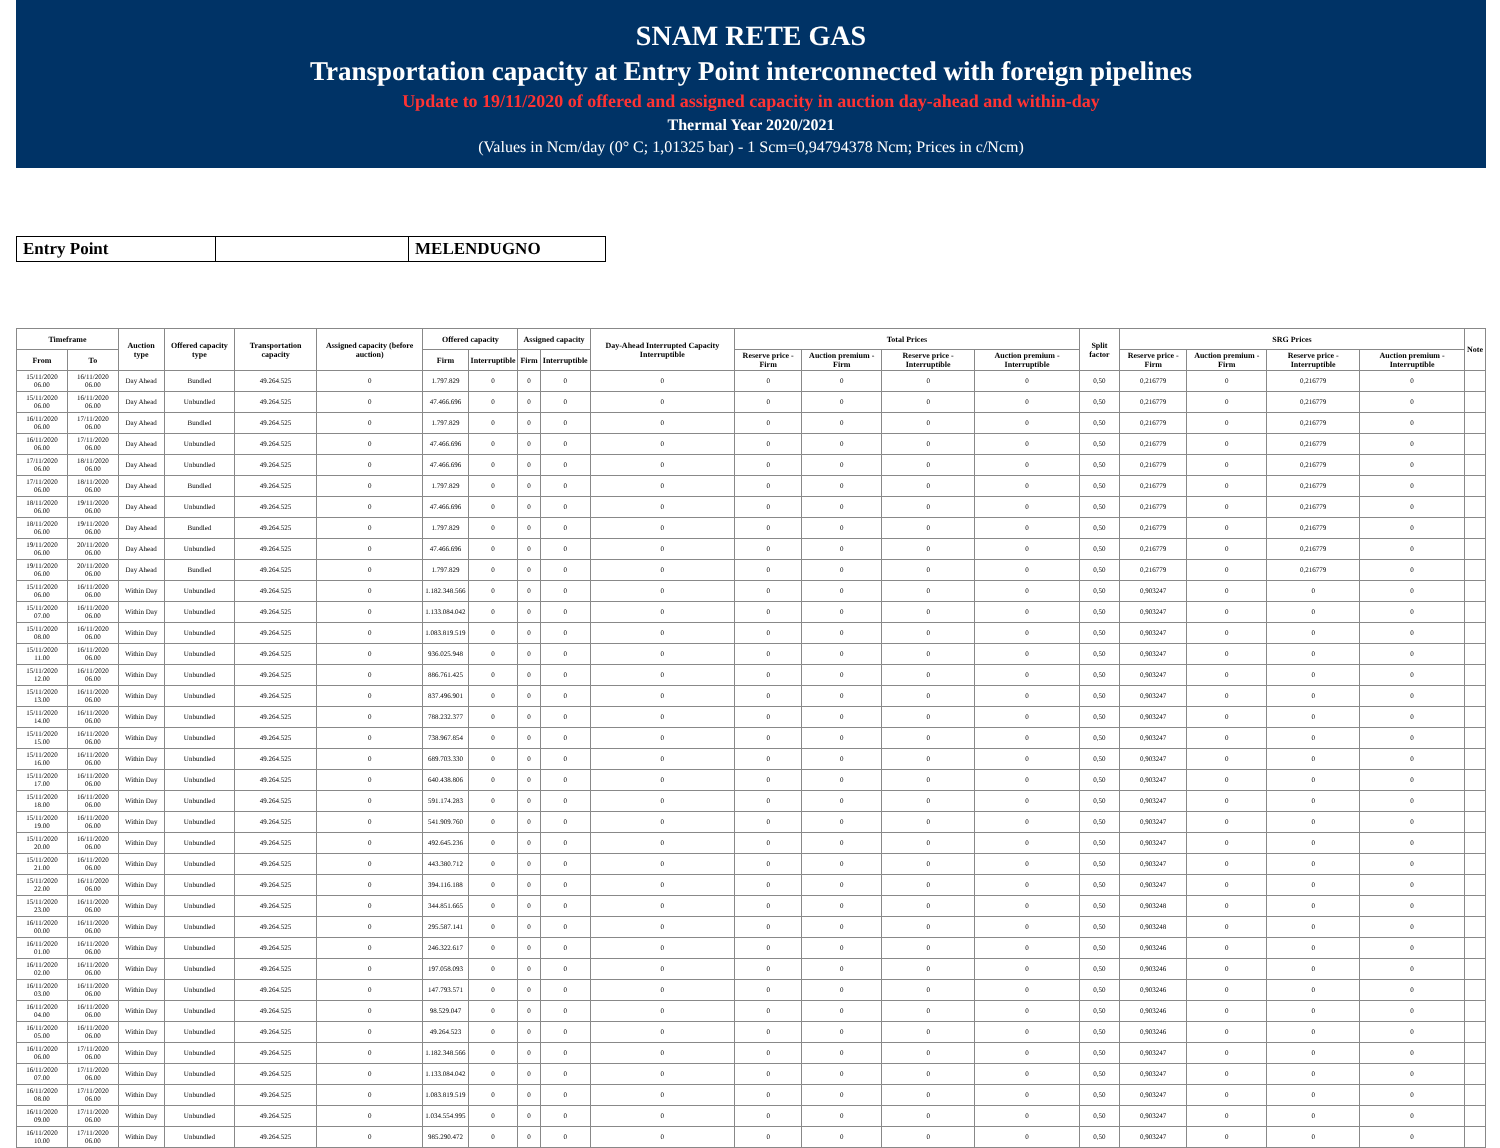SNAM RETE GAS
Transportation capacity at Entry Point interconnected with foreign pipelines
Update to 19/11/2020 of offered and assigned capacity in auction day-ahead and within-day
Thermal Year 2020/2021
(Values in Ncm/day (0° C; 1,01325 bar) - 1 Scm=0,94794378 Ncm; Prices in c/Ncm)
Entry Point MELENDUGNO
| Timeframe | | Auction type | Offered capacity type | Transportation capacity | Assigned capacity (before auction) | Offered capacity | | Assigned capacity | | Day-Ahead Interrupted Capacity Interruptible | Total Prices | | | | Split factor | SRG Prices | | | | Note |
| --- | --- | --- | --- | --- | --- | --- | --- | --- | --- | --- | --- | --- | --- | --- | --- | --- | --- | --- | --- | --- |
| From | To | | | | | Firm | Interruptible | Firm | Interruptible | | Reserve price - Firm | Auction premium - Firm | Reserve price - Interruptible | Auction premium - Interruptible | | Reserve price - Firm | Auction premium - Firm | Reserve price - Interruptible | Auction premium - Interruptible | |
| 15/11/2020 06.00 | 16/11/2020 06.00 | Day Ahead | Bundled | 49.264.525 | 0 | 1.797.829 | 0 | 0 | 0 | 0 | 0 | 0 | 0 | 0 | 0,50 | 0,216779 | 0 | 0,216779 | 0 | |
| 15/11/2020 06.00 | 16/11/2020 06.00 | Day Ahead | Unbundled | 49.264.525 | 0 | 47.466.696 | 0 | 0 | 0 | 0 | 0 | 0 | 0 | 0 | 0,50 | 0,216779 | 0 | 0,216779 | 0 | |
| 16/11/2020 06.00 | 17/11/2020 06.00 | Day Ahead | Bundled | 49.264.525 | 0 | 1.797.829 | 0 | 0 | 0 | 0 | 0 | 0 | 0 | 0 | 0,50 | 0,216779 | 0 | 0,216779 | 0 | |
| 16/11/2020 06.00 | 17/11/2020 06.00 | Day Ahead | Unbundled | 49.264.525 | 0 | 47.466.696 | 0 | 0 | 0 | 0 | 0 | 0 | 0 | 0 | 0,50 | 0,216779 | 0 | 0,216779 | 0 | |
| 17/11/2020 06.00 | 18/11/2020 06.00 | Day Ahead | Unbundled | 49.264.525 | 0 | 47.466.696 | 0 | 0 | 0 | 0 | 0 | 0 | 0 | 0 | 0,50 | 0,216779 | 0 | 0,216779 | 0 | |
| 17/11/2020 06.00 | 18/11/2020 06.00 | Day Ahead | Bundled | 49.264.525 | 0 | 1.797.829 | 0 | 0 | 0 | 0 | 0 | 0 | 0 | 0 | 0,50 | 0,216779 | 0 | 0,216779 | 0 | |
| 18/11/2020 06.00 | 19/11/2020 06.00 | Day Ahead | Unbundled | 49.264.525 | 0 | 47.466.696 | 0 | 0 | 0 | 0 | 0 | 0 | 0 | 0 | 0,50 | 0,216779 | 0 | 0,216779 | 0 | |
| 18/11/2020 06.00 | 19/11/2020 06.00 | Day Ahead | Bundled | 49.264.525 | 0 | 1.797.829 | 0 | 0 | 0 | 0 | 0 | 0 | 0 | 0 | 0,50 | 0,216779 | 0 | 0,216779 | 0 | |
| 19/11/2020 06.00 | 20/11/2020 06.00 | Day Ahead | Unbundled | 49.264.525 | 0 | 47.466.696 | 0 | 0 | 0 | 0 | 0 | 0 | 0 | 0 | 0,50 | 0,216779 | 0 | 0,216779 | 0 | |
| 19/11/2020 06.00 | 20/11/2020 06.00 | Day Ahead | Bundled | 49.264.525 | 0 | 1.797.829 | 0 | 0 | 0 | 0 | 0 | 0 | 0 | 0 | 0,50 | 0,216779 | 0 | 0,216779 | 0 | |
| 15/11/2020 06.00 | 16/11/2020 06.00 | Within Day | Unbundled | 49.264.525 | 0 | 1.182.348.566 | 0 | 0 | 0 | 0 | 0 | 0 | 0 | 0 | 0,50 | 0,903247 | 0 | 0 | 0 | |
| 15/11/2020 07.00 | 16/11/2020 06.00 | Within Day | Unbundled | 49.264.525 | 0 | 1.133.084.042 | 0 | 0 | 0 | 0 | 0 | 0 | 0 | 0 | 0,50 | 0,903247 | 0 | 0 | 0 | |
| 15/11/2020 08.00 | 16/11/2020 06.00 | Within Day | Unbundled | 49.264.525 | 0 | 1.083.819.519 | 0 | 0 | 0 | 0 | 0 | 0 | 0 | 0 | 0,50 | 0,903247 | 0 | 0 | 0 | |
| 15/11/2020 11.00 | 16/11/2020 06.00 | Within Day | Unbundled | 49.264.525 | 0 | 936.025.948 | 0 | 0 | 0 | 0 | 0 | 0 | 0 | 0 | 0,50 | 0,903247 | 0 | 0 | 0 | |
| 15/11/2020 12.00 | 16/11/2020 06.00 | Within Day | Unbundled | 49.264.525 | 0 | 886.761.425 | 0 | 0 | 0 | 0 | 0 | 0 | 0 | 0 | 0,50 | 0,903247 | 0 | 0 | 0 | |
| 15/11/2020 13.00 | 16/11/2020 06.00 | Within Day | Unbundled | 49.264.525 | 0 | 837.496.901 | 0 | 0 | 0 | 0 | 0 | 0 | 0 | 0 | 0,50 | 0,903247 | 0 | 0 | 0 | |
| 15/11/2020 14.00 | 16/11/2020 06.00 | Within Day | Unbundled | 49.264.525 | 0 | 788.232.377 | 0 | 0 | 0 | 0 | 0 | 0 | 0 | 0 | 0,50 | 0,903247 | 0 | 0 | 0 | |
| 15/11/2020 15.00 | 16/11/2020 06.00 | Within Day | Unbundled | 49.264.525 | 0 | 738.967.854 | 0 | 0 | 0 | 0 | 0 | 0 | 0 | 0 | 0,50 | 0,903247 | 0 | 0 | 0 | |
| 15/11/2020 16.00 | 16/11/2020 06.00 | Within Day | Unbundled | 49.264.525 | 0 | 689.703.330 | 0 | 0 | 0 | 0 | 0 | 0 | 0 | 0 | 0,50 | 0,903247 | 0 | 0 | 0 | |
| 15/11/2020 17.00 | 16/11/2020 06.00 | Within Day | Unbundled | 49.264.525 | 0 | 640.438.806 | 0 | 0 | 0 | 0 | 0 | 0 | 0 | 0 | 0,50 | 0,903247 | 0 | 0 | 0 | |
| 15/11/2020 18.00 | 16/11/2020 06.00 | Within Day | Unbundled | 49.264.525 | 0 | 591.174.283 | 0 | 0 | 0 | 0 | 0 | 0 | 0 | 0 | 0,50 | 0,903247 | 0 | 0 | 0 | |
| 15/11/2020 19.00 | 16/11/2020 06.00 | Within Day | Unbundled | 49.264.525 | 0 | 541.909.760 | 0 | 0 | 0 | 0 | 0 | 0 | 0 | 0 | 0,50 | 0,903247 | 0 | 0 | 0 | |
| 15/11/2020 20.00 | 16/11/2020 06.00 | Within Day | Unbundled | 49.264.525 | 0 | 492.645.236 | 0 | 0 | 0 | 0 | 0 | 0 | 0 | 0 | 0,50 | 0,903247 | 0 | 0 | 0 | |
| 15/11/2020 21.00 | 16/11/2020 06.00 | Within Day | Unbundled | 49.264.525 | 0 | 443.380.712 | 0 | 0 | 0 | 0 | 0 | 0 | 0 | 0 | 0,50 | 0,903247 | 0 | 0 | 0 | |
| 15/11/2020 22.00 | 16/11/2020 06.00 | Within Day | Unbundled | 49.264.525 | 0 | 394.116.188 | 0 | 0 | 0 | 0 | 0 | 0 | 0 | 0 | 0,50 | 0,903247 | 0 | 0 | 0 | |
| 15/11/2020 23.00 | 16/11/2020 06.00 | Within Day | Unbundled | 49.264.525 | 0 | 344.851.665 | 0 | 0 | 0 | 0 | 0 | 0 | 0 | 0 | 0,50 | 0,903248 | 0 | 0 | 0 | |
| 16/11/2020 00.00 | 16/11/2020 06.00 | Within Day | Unbundled | 49.264.525 | 0 | 295.587.141 | 0 | 0 | 0 | 0 | 0 | 0 | 0 | 0 | 0,50 | 0,903248 | 0 | 0 | 0 | |
| 16/11/2020 01.00 | 16/11/2020 06.00 | Within Day | Unbundled | 49.264.525 | 0 | 246.322.617 | 0 | 0 | 0 | 0 | 0 | 0 | 0 | 0 | 0,50 | 0,903246 | 0 | 0 | 0 | |
| 16/11/2020 02.00 | 16/11/2020 06.00 | Within Day | Unbundled | 49.264.525 | 0 | 197.058.093 | 0 | 0 | 0 | 0 | 0 | 0 | 0 | 0 | 0,50 | 0,903246 | 0 | 0 | 0 | |
| 16/11/2020 03.00 | 16/11/2020 06.00 | Within Day | Unbundled | 49.264.525 | 0 | 147.793.571 | 0 | 0 | 0 | 0 | 0 | 0 | 0 | 0 | 0,50 | 0,903246 | 0 | 0 | 0 | |
| 16/11/2020 04.00 | 16/11/2020 06.00 | Within Day | Unbundled | 49.264.525 | 0 | 98.529.047 | 0 | 0 | 0 | 0 | 0 | 0 | 0 | 0 | 0,50 | 0,903246 | 0 | 0 | 0 | |
| 16/11/2020 05.00 | 16/11/2020 06.00 | Within Day | Unbundled | 49.264.525 | 0 | 49.264.523 | 0 | 0 | 0 | 0 | 0 | 0 | 0 | 0 | 0,50 | 0,903246 | 0 | 0 | 0 | |
| 16/11/2020 06.00 | 17/11/2020 06.00 | Within Day | Unbundled | 49.264.525 | 0 | 1.182.348.566 | 0 | 0 | 0 | 0 | 0 | 0 | 0 | 0 | 0,50 | 0,903247 | 0 | 0 | 0 | |
| 16/11/2020 07.00 | 17/11/2020 06.00 | Within Day | Unbundled | 49.264.525 | 0 | 1.133.084.042 | 0 | 0 | 0 | 0 | 0 | 0 | 0 | 0 | 0,50 | 0,903247 | 0 | 0 | 0 | |
| 16/11/2020 08.00 | 17/11/2020 06.00 | Within Day | Unbundled | 49.264.525 | 0 | 1.083.819.519 | 0 | 0 | 0 | 0 | 0 | 0 | 0 | 0 | 0,50 | 0,903247 | 0 | 0 | 0 | |
| 16/11/2020 09.00 | 17/11/2020 06.00 | Within Day | Unbundled | 49.264.525 | 0 | 1.034.554.995 | 0 | 0 | 0 | 0 | 0 | 0 | 0 | 0 | 0,50 | 0,903247 | 0 | 0 | 0 | |
| 16/11/2020 10.00 | 17/11/2020 06.00 | Within Day | Unbundled | 49.264.525 | 0 | 985.290.472 | 0 | 0 | 0 | 0 | 0 | 0 | 0 | 0 | 0,50 | 0,903247 | 0 | 0 | 0 | |